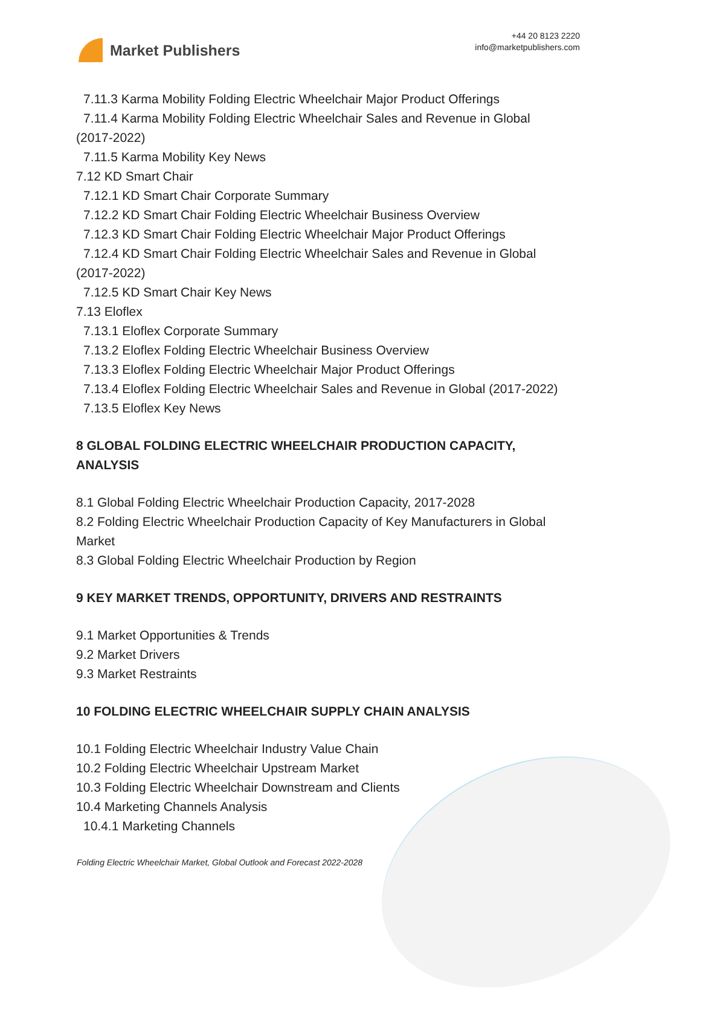Market Publishers
+44 20 8123 2220
info@marketpublishers.com
7.11.3 Karma Mobility Folding Electric Wheelchair Major Product Offerings
7.11.4 Karma Mobility Folding Electric Wheelchair Sales and Revenue in Global
(2017-2022)
7.11.5 Karma Mobility Key News
7.12 KD Smart Chair
7.12.1 KD Smart Chair Corporate Summary
7.12.2 KD Smart Chair Folding Electric Wheelchair Business Overview
7.12.3 KD Smart Chair Folding Electric Wheelchair Major Product Offerings
7.12.4 KD Smart Chair Folding Electric Wheelchair Sales and Revenue in Global
(2017-2022)
7.12.5 KD Smart Chair Key News
7.13 Eloflex
7.13.1 Eloflex Corporate Summary
7.13.2 Eloflex Folding Electric Wheelchair Business Overview
7.13.3 Eloflex Folding Electric Wheelchair Major Product Offerings
7.13.4 Eloflex Folding Electric Wheelchair Sales and Revenue in Global (2017-2022)
7.13.5 Eloflex Key News
8 GLOBAL FOLDING ELECTRIC WHEELCHAIR PRODUCTION CAPACITY, ANALYSIS
8.1 Global Folding Electric Wheelchair Production Capacity, 2017-2028
8.2 Folding Electric Wheelchair Production Capacity of Key Manufacturers in Global Market
8.3 Global Folding Electric Wheelchair Production by Region
9 KEY MARKET TRENDS, OPPORTUNITY, DRIVERS AND RESTRAINTS
9.1 Market Opportunities & Trends
9.2 Market Drivers
9.3 Market Restraints
10 FOLDING ELECTRIC WHEELCHAIR SUPPLY CHAIN ANALYSIS
10.1 Folding Electric Wheelchair Industry Value Chain
10.2 Folding Electric Wheelchair Upstream Market
10.3 Folding Electric Wheelchair Downstream and Clients
10.4 Marketing Channels Analysis
10.4.1 Marketing Channels
Folding Electric Wheelchair Market, Global Outlook and Forecast 2022-2028